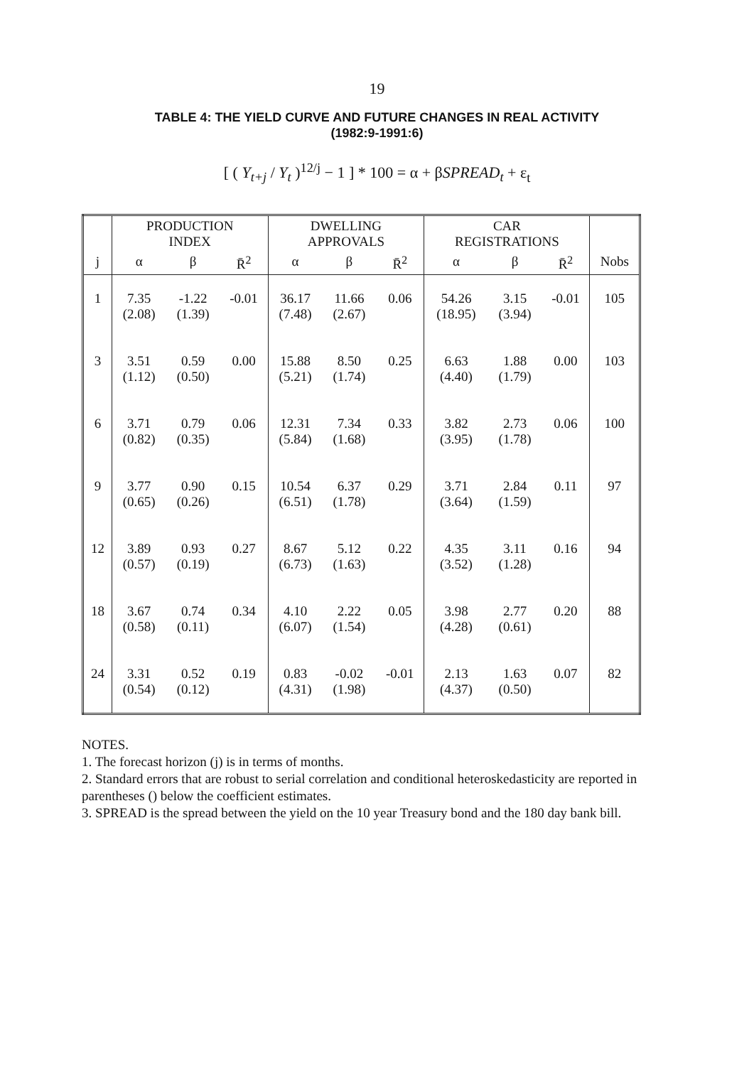19
TABLE 4: THE YIELD CURVE AND FUTURE CHANGES IN REAL ACTIVITY
(1982:9-1991:6)
[ ( Y<sub>t+j</sub> / Y<sub>t</sub> )<sup>12/j</sup> − 1 ] * 100 = α + βSPREAD<sub>t</sub> + ε<sub>t</sub>
| | PRODUCTION INDEX | | | DWELLING APPROVALS | | | CAR REGISTRATIONS | | | |
| --- | --- | --- | --- | --- | --- | --- | --- | --- | --- | --- |
| j | α | β | R̄<sup>2</sup> | α | β | R̄<sup>2</sup> | α | β | R̄<sup>2</sup> | Nobs |
| 1 | 7.35 (2.08) | -1.22 (1.39) | -0.01 | 36.17 (7.48) | 11.66 (2.67) | 0.06 | 54.26 (18.95) | 3.15 (3.94) | -0.01 | 105 |
| 3 | 3.51 (1.12) | 0.59 (0.50) | 0.00 | 15.88 (5.21) | 8.50 (1.74) | 0.25 | 6.63 (4.40) | 1.88 (1.79) | 0.00 | 103 |
| 6 | 3.71 (0.82) | 0.79 (0.35) | 0.06 | 12.31 (5.84) | 7.34 (1.68) | 0.33 | 3.82 (3.95) | 2.73 (1.78) | 0.06 | 100 |
| 9 | 3.77 (0.65) | 0.90 (0.26) | 0.15 | 10.54 (6.51) | 6.37 (1.78) | 0.29 | 3.71 (3.64) | 2.84 (1.59) | 0.11 | 97 |
| 12 | 3.89 (0.57) | 0.93 (0.19) | 0.27 | 8.67 (6.73) | 5.12 (1.63) | 0.22 | 4.35 (3.52) | 3.11 (1.28) | 0.16 | 94 |
| 18 | 3.67 (0.58) | 0.74 (0.11) | 0.34 | 4.10 (6.07) | 2.22 (1.54) | 0.05 | 3.98 (4.28) | 2.77 (0.61) | 0.20 | 88 |
| 24 | 3.31 (0.54) | 0.52 (0.12) | 0.19 | 0.83 (4.31) | -0.02 (1.98) | -0.01 | 2.13 (4.37) | 1.63 (0.50) | 0.07 | 82 |
NOTES.
1. The forecast horizon (j) is in terms of months.
2. Standard errors that are robust to serial correlation and conditional heteroskedasticity are reported in parentheses () below the coefficient estimates.
3. SPREAD is the spread between the yield on the 10 year Treasury bond and the 180 day bank bill.